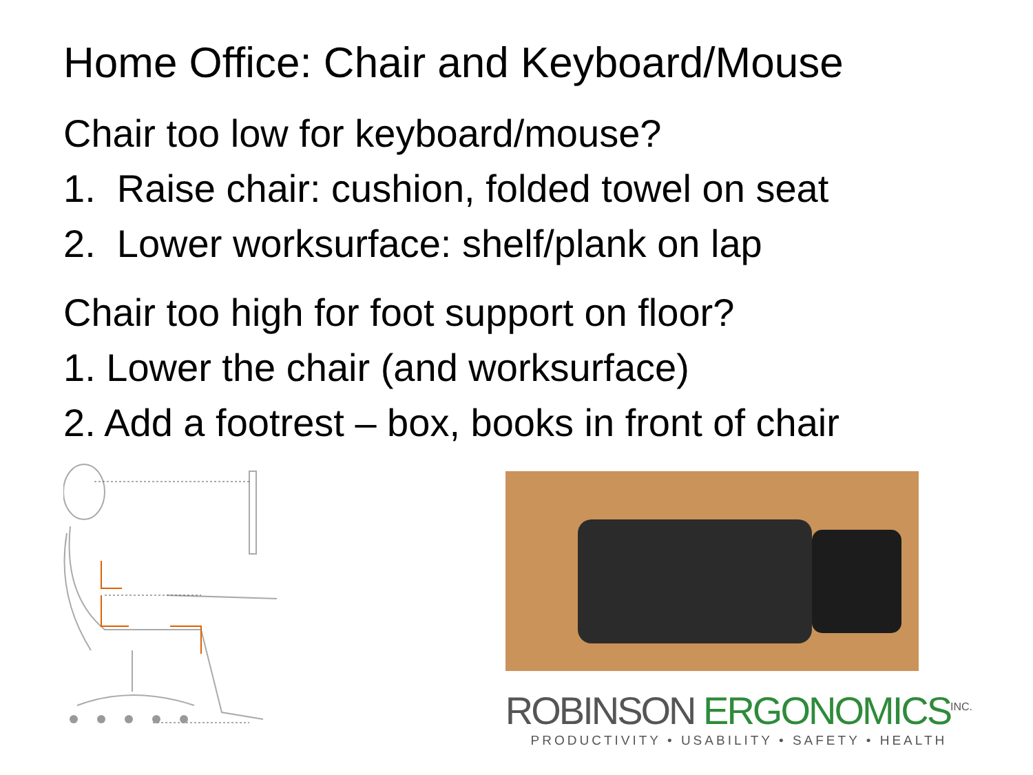Home Office: Chair and Keyboard/Mouse
Chair too low for keyboard/mouse?
1. Raise chair: cushion, folded towel on seat
2. Lower worksurface: shelf/plank on lap
Chair too high for foot support on floor?
1. Lower the chair (and worksurface)
2. Add a footrest – box, books in front of chair
ROBINSON ERGONOMICS<sup>INC.</sup>
PRODUCTIVITY • USABILITY • SAFETY • HEALTH